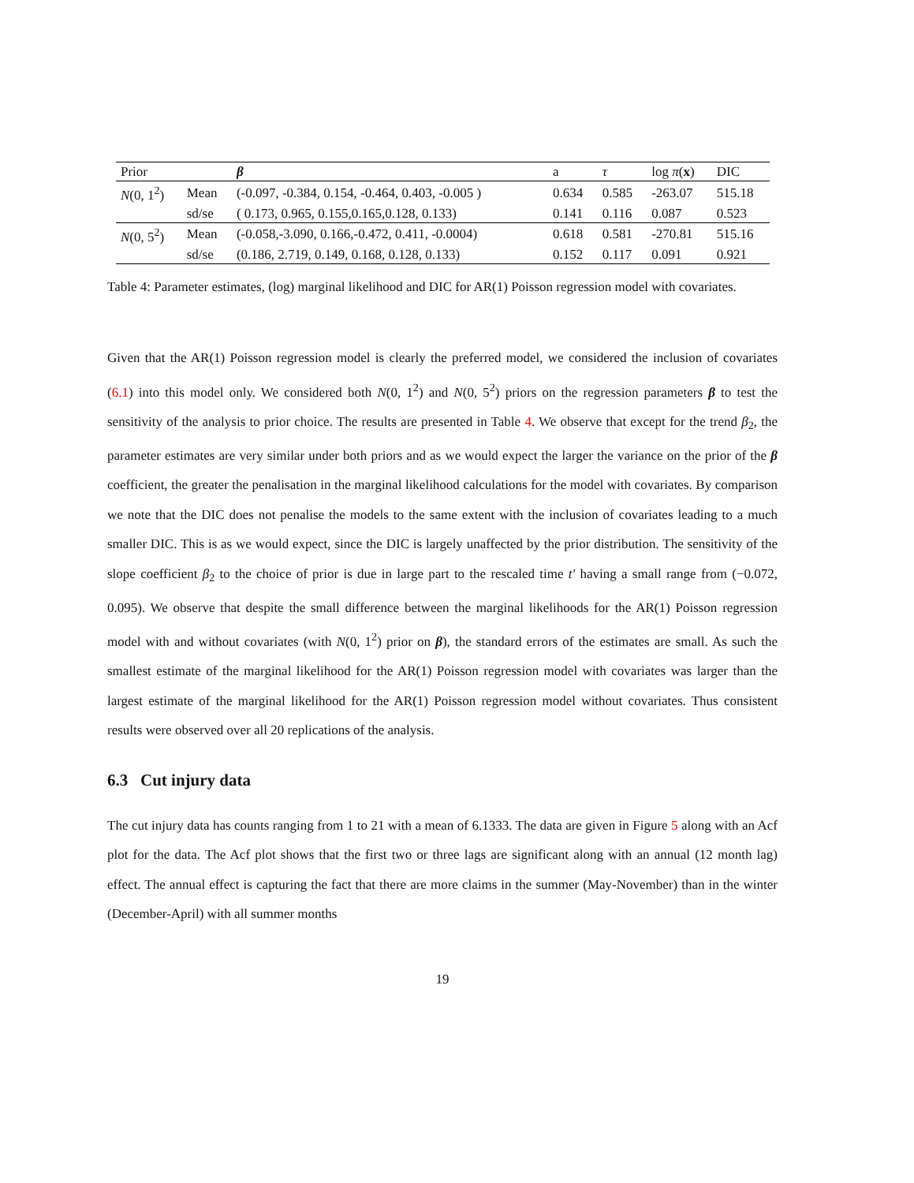| Prior | | β | a | τ | log π ( x ) | DIC |
| --- | --- | --- | --- | --- | --- | --- |
| N (0, 1<sup>2</sup>) | Mean | (-0.097, -0.384, 0.154, -0.464, 0.403, -0.005 ) | 0.634 | 0.585 | -263.07 | 515.18 |
| | sd/se | ( 0.173, 0.965, 0.155,0.165,0.128, 0.133) | 0.141 | 0.116 | 0.087 | 0.523 |
| N (0, 5<sup>2</sup>) | Mean | (-0.058,-3.090, 0.166,-0.472, 0.411, -0.0004) | 0.618 | 0.581 | -270.81 | 515.16 |
| | sd/se | (0.186, 2.719, 0.149, 0.168, 0.128, 0.133) | 0.152 | 0.117 | 0.091 | 0.921 |
Table 4: Parameter estimates, (log) marginal likelihood and DIC for AR(1) Poisson regression model with covariates.
Given that the AR(1) Poisson regression model is clearly the preferred model, we considered the inclusion of covariates (6.1) into this model only. We considered both N(0, 1<sup>2</sup>) and N(0, 5<sup>2</sup>) priors on the regression parameters β to test the sensitivity of the analysis to prior choice. The results are presented in Table 4. We observe that except for the trend β<sub>2</sub>, the parameter estimates are very similar under both priors and as we would expect the larger the variance on the prior of the β coefficient, the greater the penalisation in the marginal likelihood calculations for the model with covariates. By comparison we note that the DIC does not penalise the models to the same extent with the inclusion of covariates leading to a much smaller DIC. This is as we would expect, since the DIC is largely unaffected by the prior distribution. The sensitivity of the slope coefficient β<sub>2</sub> to the choice of prior is due in large part to the rescaled time t′ having a small range from (−0.072, 0.095). We observe that despite the small difference between the marginal likelihoods for the AR(1) Poisson regression model with and without covariates (with N(0, 1<sup>2</sup>) prior on β), the standard errors of the estimates are small. As such the smallest estimate of the marginal likelihood for the AR(1) Poisson regression model with covariates was larger than the largest estimate of the marginal likelihood for the AR(1) Poisson regression model without covariates. Thus consistent results were observed over all 20 replications of the analysis.
6.3 Cut injury data
The cut injury data has counts ranging from 1 to 21 with a mean of 6.1333. The data are given in Figure 5 along with an Acf plot for the data. The Acf plot shows that the first two or three lags are significant along with an annual (12 month lag) effect. The annual effect is capturing the fact that there are more claims in the summer (May-November) than in the winter (December-April) with all summer months
19